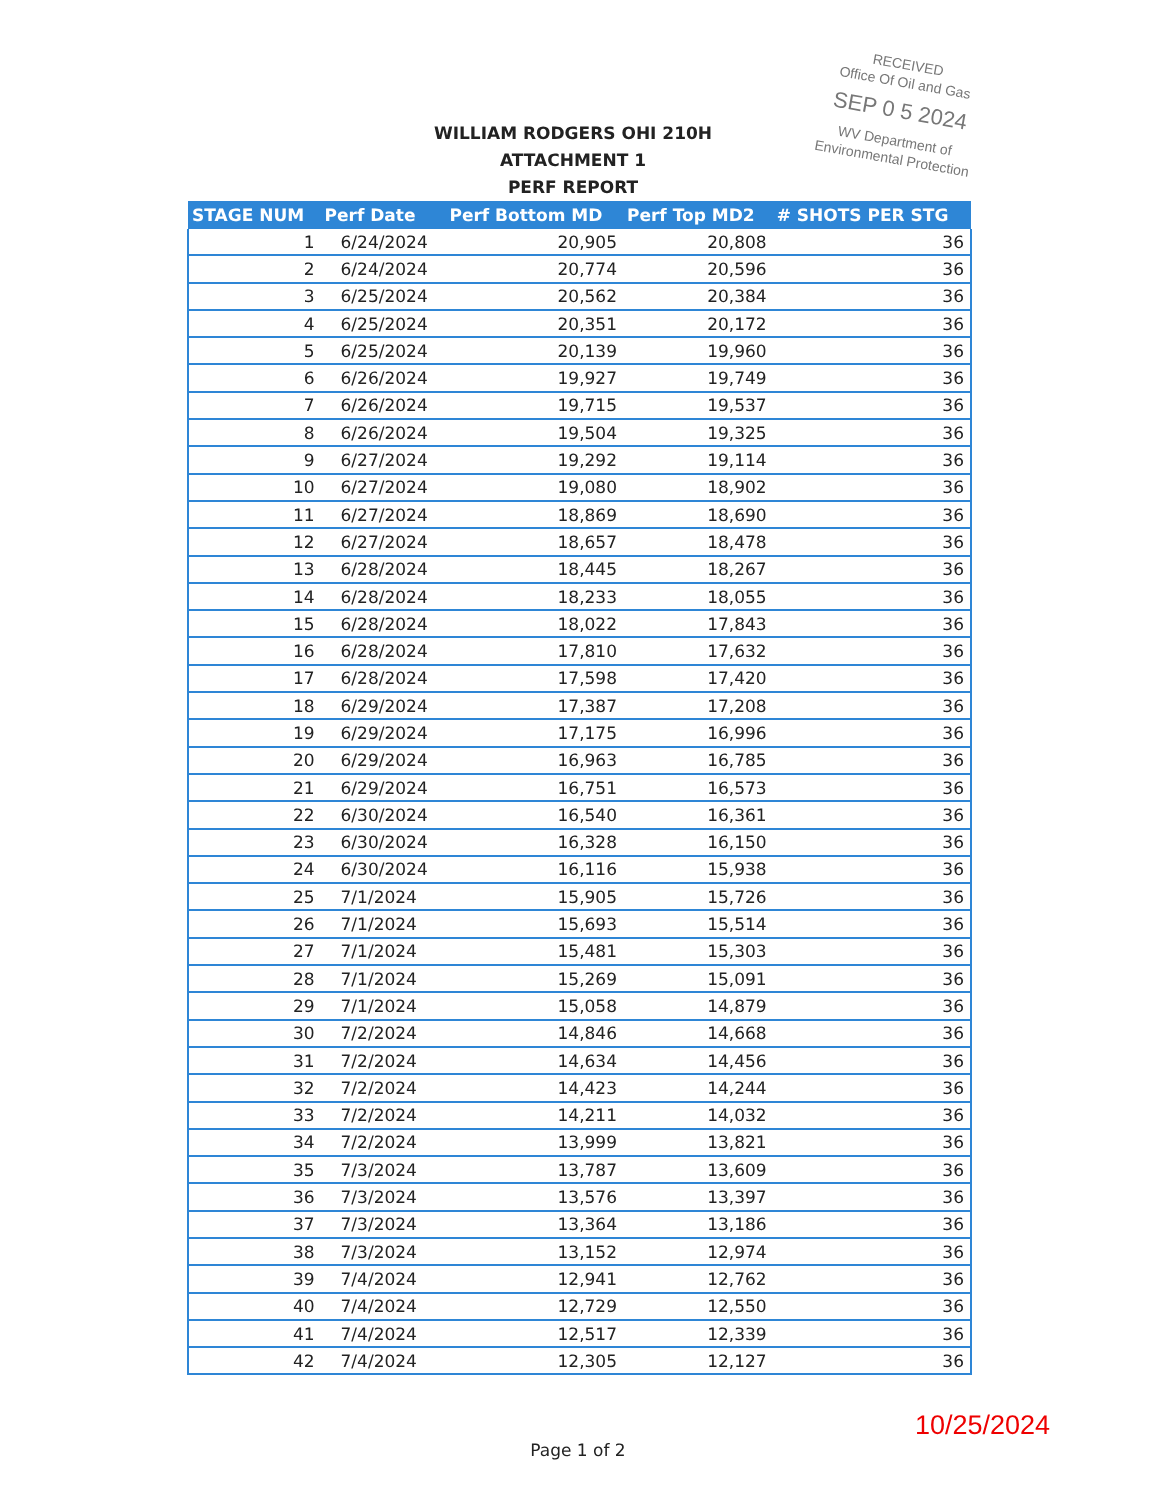RECEIVED
Office Of Oil and Gas
SEP 0 5 2024
WV Department of
Environmental Protection
WILLIAM RODGERS OHI 210H
ATTACHMENT 1
PERF REPORT
| STAGE NUM | Perf Date | Perf Bottom MD | Perf Top MD2 | # SHOTS PER STG |
| --- | --- | --- | --- | --- |
| 1 | 6/24/2024 | 20,905 | 20,808 | 36 |
| 2 | 6/24/2024 | 20,774 | 20,596 | 36 |
| 3 | 6/25/2024 | 20,562 | 20,384 | 36 |
| 4 | 6/25/2024 | 20,351 | 20,172 | 36 |
| 5 | 6/25/2024 | 20,139 | 19,960 | 36 |
| 6 | 6/26/2024 | 19,927 | 19,749 | 36 |
| 7 | 6/26/2024 | 19,715 | 19,537 | 36 |
| 8 | 6/26/2024 | 19,504 | 19,325 | 36 |
| 9 | 6/27/2024 | 19,292 | 19,114 | 36 |
| 10 | 6/27/2024 | 19,080 | 18,902 | 36 |
| 11 | 6/27/2024 | 18,869 | 18,690 | 36 |
| 12 | 6/27/2024 | 18,657 | 18,478 | 36 |
| 13 | 6/28/2024 | 18,445 | 18,267 | 36 |
| 14 | 6/28/2024 | 18,233 | 18,055 | 36 |
| 15 | 6/28/2024 | 18,022 | 17,843 | 36 |
| 16 | 6/28/2024 | 17,810 | 17,632 | 36 |
| 17 | 6/28/2024 | 17,598 | 17,420 | 36 |
| 18 | 6/29/2024 | 17,387 | 17,208 | 36 |
| 19 | 6/29/2024 | 17,175 | 16,996 | 36 |
| 20 | 6/29/2024 | 16,963 | 16,785 | 36 |
| 21 | 6/29/2024 | 16,751 | 16,573 | 36 |
| 22 | 6/30/2024 | 16,540 | 16,361 | 36 |
| 23 | 6/30/2024 | 16,328 | 16,150 | 36 |
| 24 | 6/30/2024 | 16,116 | 15,938 | 36 |
| 25 | 7/1/2024 | 15,905 | 15,726 | 36 |
| 26 | 7/1/2024 | 15,693 | 15,514 | 36 |
| 27 | 7/1/2024 | 15,481 | 15,303 | 36 |
| 28 | 7/1/2024 | 15,269 | 15,091 | 36 |
| 29 | 7/1/2024 | 15,058 | 14,879 | 36 |
| 30 | 7/2/2024 | 14,846 | 14,668 | 36 |
| 31 | 7/2/2024 | 14,634 | 14,456 | 36 |
| 32 | 7/2/2024 | 14,423 | 14,244 | 36 |
| 33 | 7/2/2024 | 14,211 | 14,032 | 36 |
| 34 | 7/2/2024 | 13,999 | 13,821 | 36 |
| 35 | 7/3/2024 | 13,787 | 13,609 | 36 |
| 36 | 7/3/2024 | 13,576 | 13,397 | 36 |
| 37 | 7/3/2024 | 13,364 | 13,186 | 36 |
| 38 | 7/3/2024 | 13,152 | 12,974 | 36 |
| 39 | 7/4/2024 | 12,941 | 12,762 | 36 |
| 40 | 7/4/2024 | 12,729 | 12,550 | 36 |
| 41 | 7/4/2024 | 12,517 | 12,339 | 36 |
| 42 | 7/4/2024 | 12,305 | 12,127 | 36 |
Page 1 of 2
10/25/2024